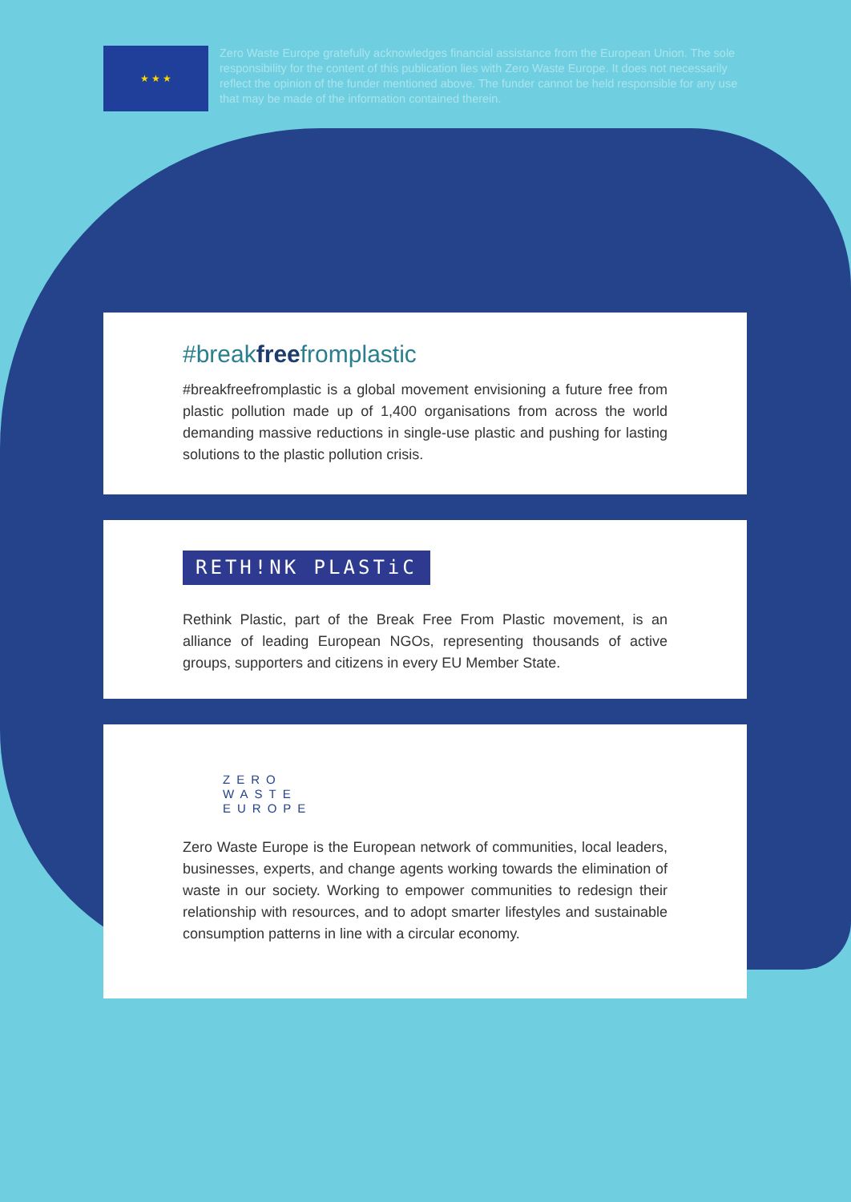★ ★ ★
Zero Waste Europe gratefully acknowledges financial assistance from the European Union. The sole responsibility for the content of this publication lies with Zero Waste Europe. It does not necessarily reflect the opinion of the funder mentioned above. The funder cannot be held responsible for any use that may be made of the information contained therein.
#breakfreefromplastic
#breakfreefromplastic is a global movement envisioning a future free from plastic pollution made up of 1,400 organisations from across the world demanding massive reductions in single-use plastic and pushing for lasting solutions to the plastic pollution crisis.
RETH!NK PLASTiC
Rethink Plastic, part of the Break Free From Plastic movement, is an alliance of leading European NGOs, representing thousands of active groups, supporters and citizens in every EU Member State.
ZERO
WASTE
EUROPE
Zero Waste Europe is the European network of communities, local leaders, businesses, experts, and change agents working towards the elimination of waste in our society. Working to empower communities to redesign their relationship with resources, and to adopt smarter lifestyles and sustainable consumption patterns in line with a circular economy.